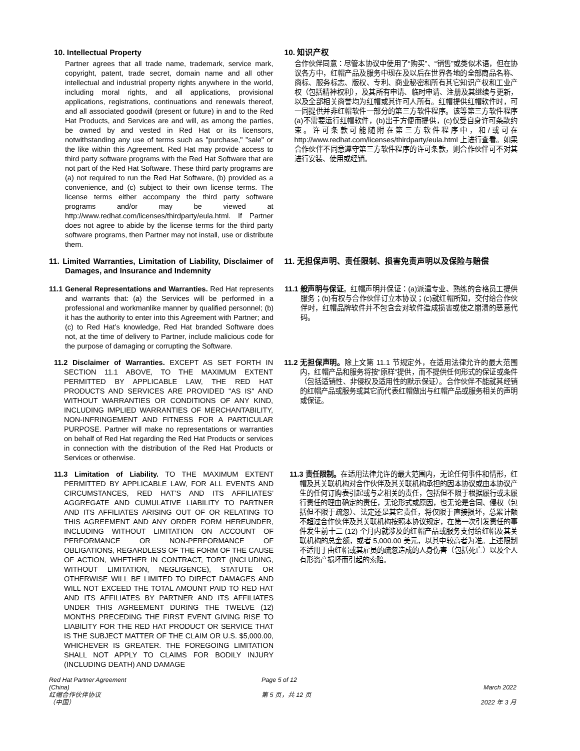10. Intellectual Property
Partner agrees that all trade name, trademark, service mark, copyright, patent, trade secret, domain name and all other intellectual and industrial property rights anywhere in the world, including moral rights, and all applications, provisional applications, registrations, continuations and renewals thereof, and all associated goodwill (present or future) in and to the Red Hat Products, and Services are and will, as among the parties, be owned by and vested in Red Hat or its licensors, notwithstanding any use of terms such as "purchase," "sale" or the like within this Agreement. Red Hat may provide access to third party software programs with the Red Hat Software that are not part of the Red Hat Software. These third party programs are (a) not required to run the Red Hat Software, (b) provided as a convenience, and (c) subject to their own license terms. The license terms either accompany the third party software programs and/or may be viewed at http://www.redhat.com/licenses/thirdparty/eula.html. If Partner does not agree to abide by the license terms for the third party software programs, then Partner may not install, use or distribute them.
10. 知识产权
合作伙伴同意：尽管本协议中使用了“购买”、“销售”或类似术语，但在协议各方中，红帽产品及服务中现在及以后在世界各地的全部商品名称、商标、服务标志、版权、专利、商业秘密和所有其它知识产权和工业产权（包括精神权利），及其所有申请、临时申请、注册及其继续与更新，以及全部相关商誉均为红帽或其许可人所有。红帽提供红帽软件时，可一同提供并非红帽软件一部分的第三方软件程序。该等第三方软件程序(a)不需要运行红帽软件，(b)出于方便而提供，(c)仅受自身许可条款约束。许可条款可能随附在第三方软件程序中，和/或可在 http://www.redhat.com/licenses/thirdparty/eula.html 上进行查看。如果合作伙伴不同意遵守第三方软件程序的许可条款，则合作伙伴可不对其进行安装、使用或经销。
11. Limited Warranties, Limitation of Liability, Disclaimer of Damages, and Insurance and Indemnity
11. 无担保声明、责任限制、损害免责声明以及保险与赔偿
11.1 General Representations and Warranties. Red Hat represents and warrants that: (a) the Services will be performed in a professional and workmanlike manner by qualified personnel; (b) it has the authority to enter into this Agreement with Partner; and (c) to Red Hat’s knowledge, Red Hat branded Software does not, at the time of delivery to Partner, include malicious code for the purpose of damaging or corrupting the Software.
11.1 般声明与保证。红帽声明并保证：(a)派遣专业、熟练的合格员工提供服务；(b)有权与合作伙伴订立本协议；(c)就红帽所知，交付给合作伙伴时，红帽品牌软件并不包含会对软件造成损害或使之崩溃的恶意代码。
11.2 Disclaimer of Warranties. EXCEPT AS SET FORTH IN SECTION 11.1 ABOVE, TO THE MAXIMUM EXTENT PERMITTED BY APPLICABLE LAW, THE RED HAT PRODUCTS AND SERVICES ARE PROVIDED "AS IS" AND WITHOUT WARRANTIES OR CONDITIONS OF ANY KIND, INCLUDING IMPLIED WARRANTIES OF MERCHANTABILITY, NON-INFRINGEMENT AND FITNESS FOR A PARTICULAR PURPOSE. Partner will make no representations or warranties on behalf of Red Hat regarding the Red Hat Products or services in connection with the distribution of the Red Hat Products or Services or otherwise.
11.2 无担保声明。除上文第 11.1 节规定外，在适用法律允许的最大范围内，红帽产品和服务将按“原样”提供，而不提供任何形式的保证或条件（包括适销性、非侵权及适用性的默示保证）。合作伙伴不能就其经销的红帽产品或服务或其它而代表红帽做出与红帽产品或服务相关的声明或保证。
11.3 Limitation of Liability. TO THE MAXIMUM EXTENT PERMITTED BY APPLICABLE LAW, FOR ALL EVENTS AND CIRCUMSTANCES, RED HAT’S AND ITS AFFILIATES’ AGGREGATE AND CUMULATIVE LIABILITY TO PARTNER AND ITS AFFILIATES ARISING OUT OF OR RELATING TO THIS AGREEMENT AND ANY ORDER FORM HEREUNDER, INCLUDING WITHOUT LIMITATION ON ACCOUNT OF PERFORMANCE OR NON-PERFORMANCE OF OBLIGATIONS, REGARDLESS OF THE FORM OF THE CAUSE OF ACTION, WHETHER IN CONTRACT, TORT (INCLUDING, WITHOUT LIMITATION, NEGLIGENCE), STATUTE OR OTHERWISE WILL BE LIMITED TO DIRECT DAMAGES AND WILL NOT EXCEED THE TOTAL AMOUNT PAID TO RED HAT AND ITS AFFILIATES BY PARTNER AND ITS AFFILIATES UNDER THIS AGREEMENT DURING THE TWELVE (12) MONTHS PRECEDING THE FIRST EVENT GIVING RISE TO LIABILITY FOR THE RED HAT PRODUCT OR SERVICE THAT IS THE SUBJECT MATTER OF THE CLAIM OR U.S. $5,000.00, WHICHEVER IS GREATER. THE FOREGOING LIMITATION SHALL NOT APPLY TO CLAIMS FOR BODILY INJURY (INCLUDING DEATH) AND DAMAGE
11.3 责任限制。在适用法律允许的最大范围内，无论任何事件和情形，红帽及其关联机构对合作伙伴及其关联机构承担的因本协议或由本协议产生的任何订购表引起或与之相关的责任，包括但不限于根据履行或未履行责任的理由确定的责任，无论形式或原因，也无论是合同、侵权（包括但不限于疏忽）、法定还是其它责任，将仅限于直接损坏，总累计额不超过合作伙伴及其关联机构按照本协议规定，在第一次引发责任的事件发生前十二 (12) 个月内就涉及的红帽产品或服务支付给红帽及其关联机构的总金额，或者 5,000.00 美元，以其中较高者为准。上述限制不适用于由红帽或其雇员的疏忽造成的人身伤害（包括死亡）以及个人有形资产损坏而引起的索赔。
Red Hat Partner Agreement
(China)
红帽合作伙伴协议
（中国）
Page 5 of 12
第 5 页，共 12 页
March 2022
2022 年 3 月